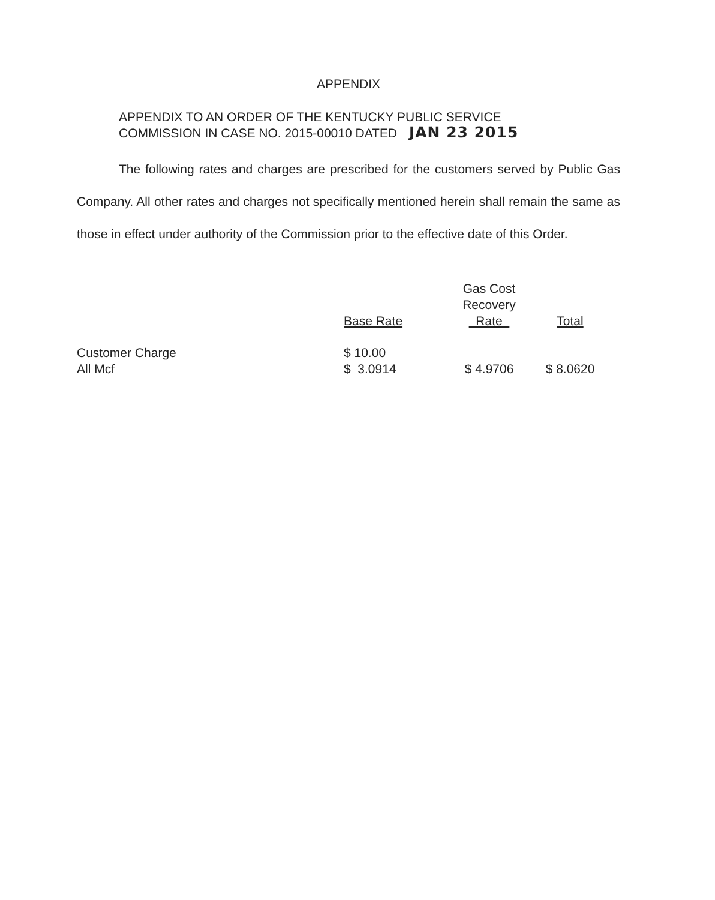APPENDIX
APPENDIX TO AN ORDER OF THE KENTUCKY PUBLIC SERVICE
COMMISSION IN CASE NO. 2015-00010 DATED JAN 23 2015
The following rates and charges are prescribed for the customers served by Public Gas Company. All other rates and charges not specifically mentioned herein shall remain the same as those in effect under authority of the Commission prior to the effective date of this Order.
| | Base Rate | Gas Cost Recovery Rate | Total |
| --- | --- | --- | --- |
| Customer Charge | $ 10.00 | | |
| All Mcf | $ 3.0914 | $ 4.9706 | $ 8.0620 |